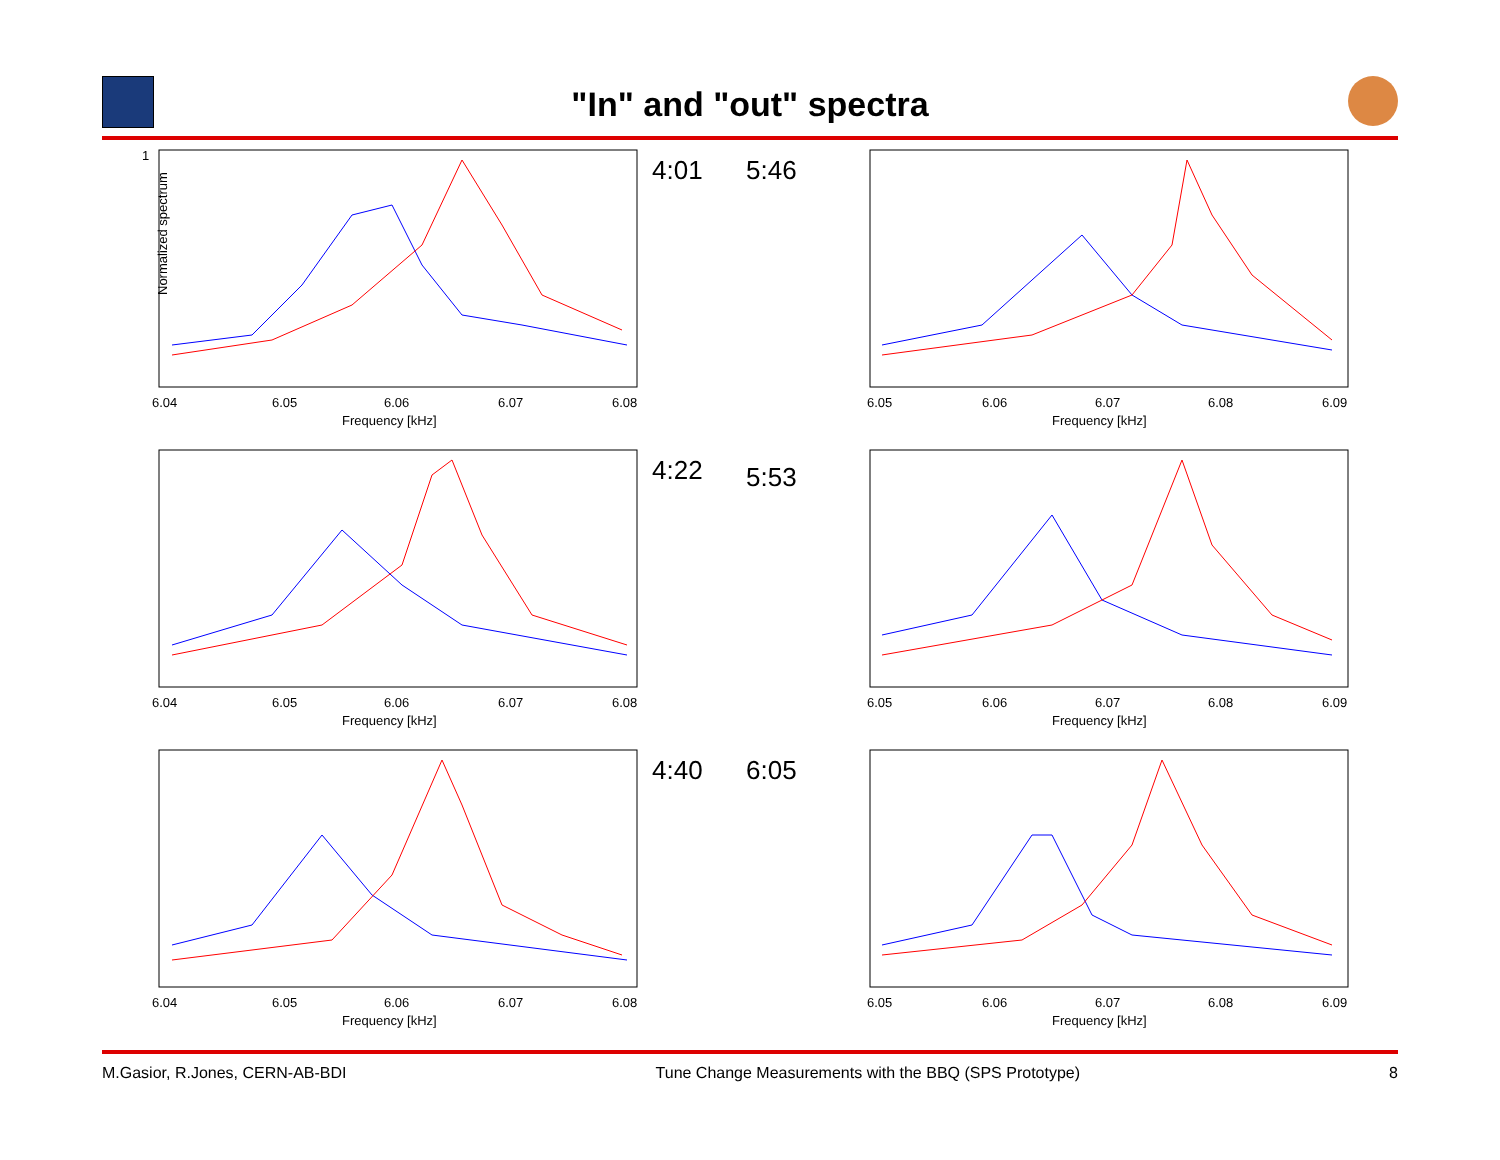"In" and "out" spectra
1
Normalized spectrum
6.04
6.05
6.06
6.07
6.08
Frequency [kHz]
4:01
5:46
6.05
6.06
6.07
6.08
6.09
Frequency [kHz]
6.04
6.05
6.06
6.07
6.08
Frequency [kHz]
4:22
5:53
6.05
6.06
6.07
6.08
6.09
Frequency [kHz]
6.04
6.05
6.06
6.07
6.08
Frequency [kHz]
4:40
6:05
6.05
6.06
6.07
6.08
6.09
Frequency [kHz]
M.Gasior, R.Jones, CERN-AB-BDI Tune Change Measurements with the BBQ (SPS Prototype) 8